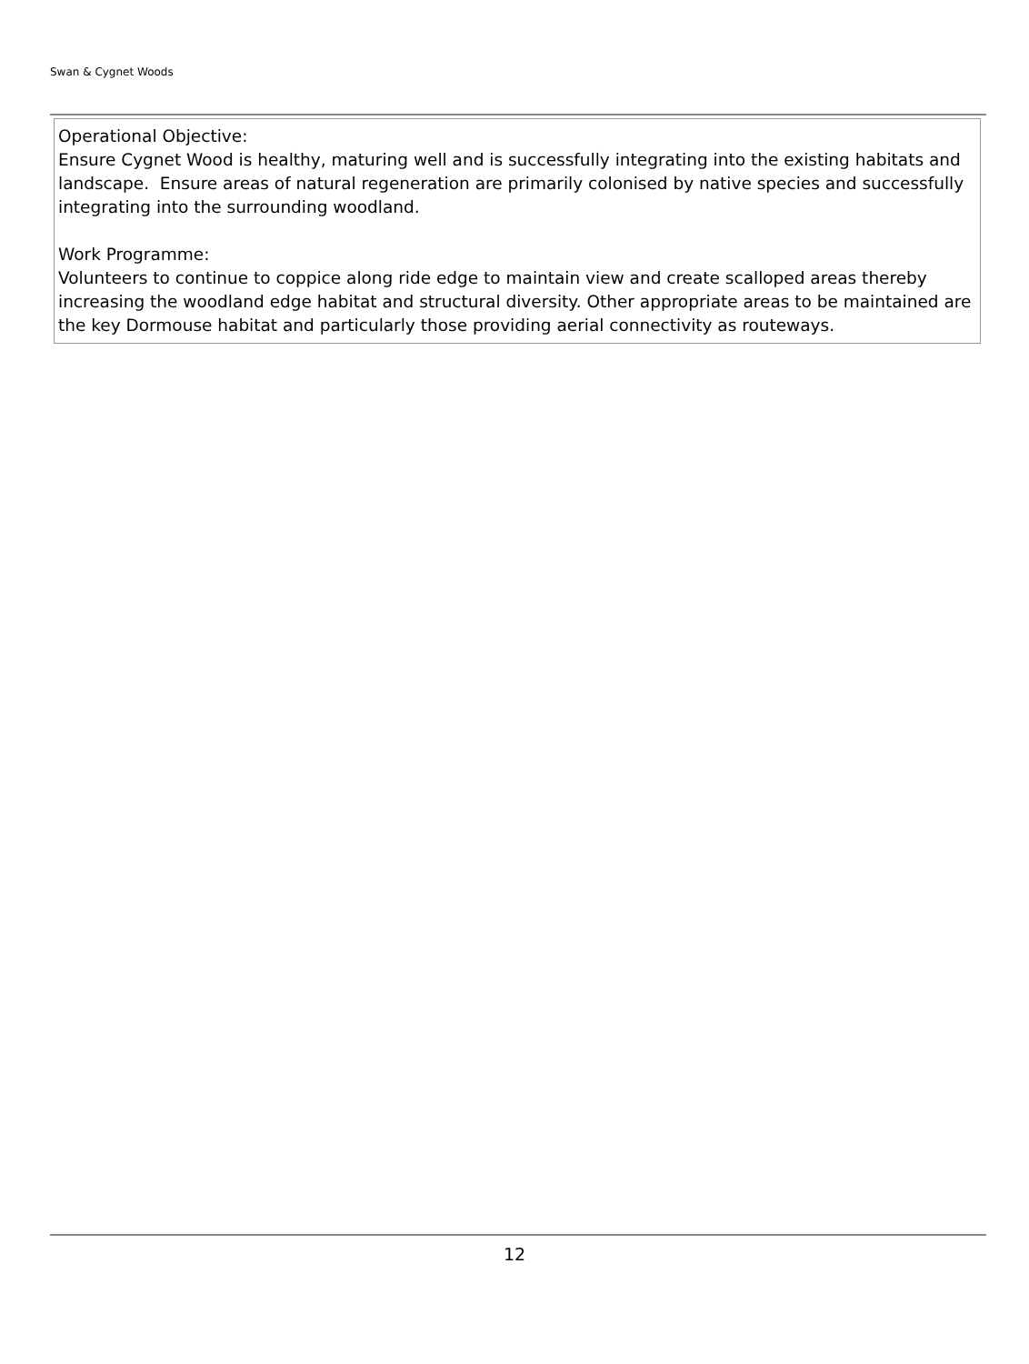Swan & Cygnet Woods
Operational Objective:
Ensure Cygnet Wood is healthy, maturing well and is successfully integrating into the existing habitats and landscape. Ensure areas of natural regeneration are primarily colonised by native species and successfully integrating into the surrounding woodland.
Work Programme:
Volunteers to continue to coppice along ride edge to maintain view and create scalloped areas thereby increasing the woodland edge habitat and structural diversity. Other appropriate areas to be maintained are the key Dormouse habitat and particularly those providing aerial connectivity as routeways.
12